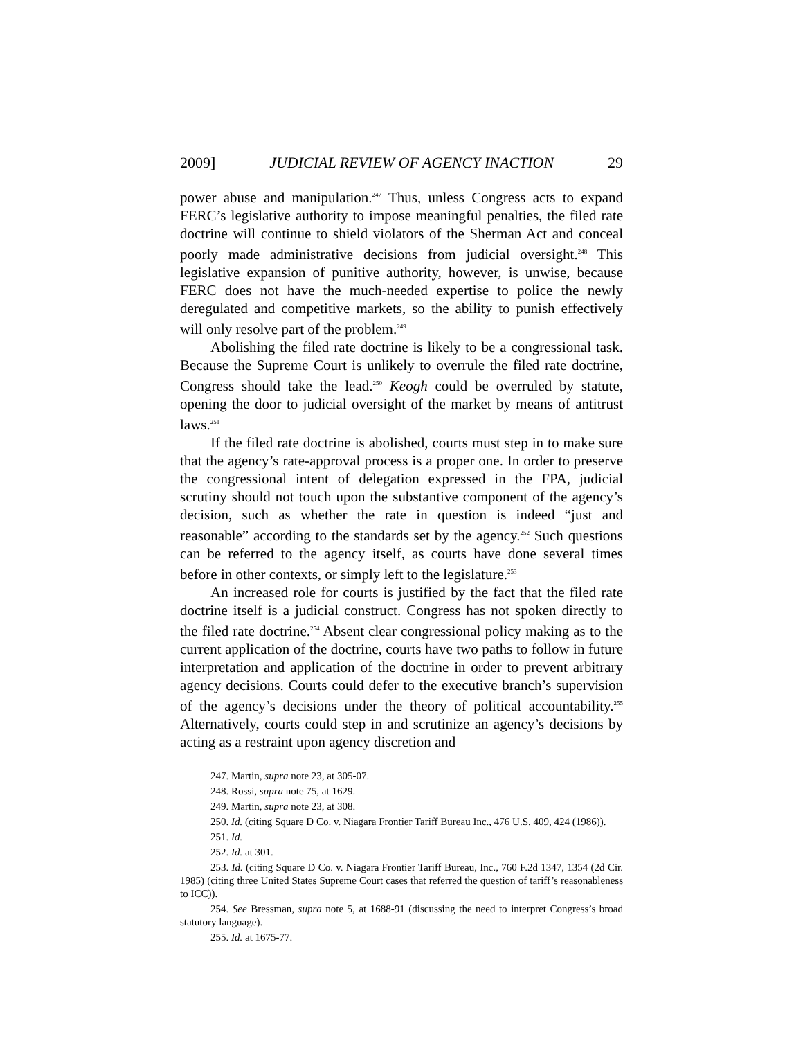2009] JUDICIAL REVIEW OF AGENCY INACTION 29
power abuse and manipulation.<sup>247</sup> Thus, unless Congress acts to expand FERC’s legislative authority to impose meaningful penalties, the filed rate doctrine will continue to shield violators of the Sherman Act and conceal poorly made administrative decisions from judicial oversight.<sup>248</sup> This legislative expansion of punitive authority, however, is unwise, because FERC does not have the much-needed expertise to police the newly deregulated and competitive markets, so the ability to punish effectively will only resolve part of the problem.<sup>249</sup>
Abolishing the filed rate doctrine is likely to be a congressional task. Because the Supreme Court is unlikely to overrule the filed rate doctrine, Congress should take the lead.<sup>250</sup> Keogh could be overruled by statute, opening the door to judicial oversight of the market by means of antitrust laws.<sup>251</sup>
If the filed rate doctrine is abolished, courts must step in to make sure that the agency’s rate-approval process is a proper one. In order to preserve the congressional intent of delegation expressed in the FPA, judicial scrutiny should not touch upon the substantive component of the agency’s decision, such as whether the rate in question is indeed “just and reasonable” according to the standards set by the agency.<sup>252</sup> Such questions can be referred to the agency itself, as courts have done several times before in other contexts, or simply left to the legislature.<sup>253</sup>
An increased role for courts is justified by the fact that the filed rate doctrine itself is a judicial construct. Congress has not spoken directly to the filed rate doctrine.<sup>254</sup> Absent clear congressional policy making as to the current application of the doctrine, courts have two paths to follow in future interpretation and application of the doctrine in order to prevent arbitrary agency decisions. Courts could defer to the executive branch’s supervision of the agency’s decisions under the theory of political accountability.<sup>255</sup> Alternatively, courts could step in and scrutinize an agency’s decisions by acting as a restraint upon agency discretion and
247. Martin, supra note 23, at 305-07.
248. Rossi, supra note 75, at 1629.
249. Martin, supra note 23, at 308.
250. Id. (citing Square D Co. v. Niagara Frontier Tariff Bureau Inc., 476 U.S. 409, 424 (1986)).
251. Id.
252. Id. at 301.
253. Id. (citing Square D Co. v. Niagara Frontier Tariff Bureau, Inc., 760 F.2d 1347, 1354 (2d Cir. 1985) (citing three United States Supreme Court cases that referred the question of tariff’s reasonableness to ICC)).
254. See Bressman, supra note 5, at 1688-91 (discussing the need to interpret Congress’s broad statutory language).
255. Id. at 1675-77.